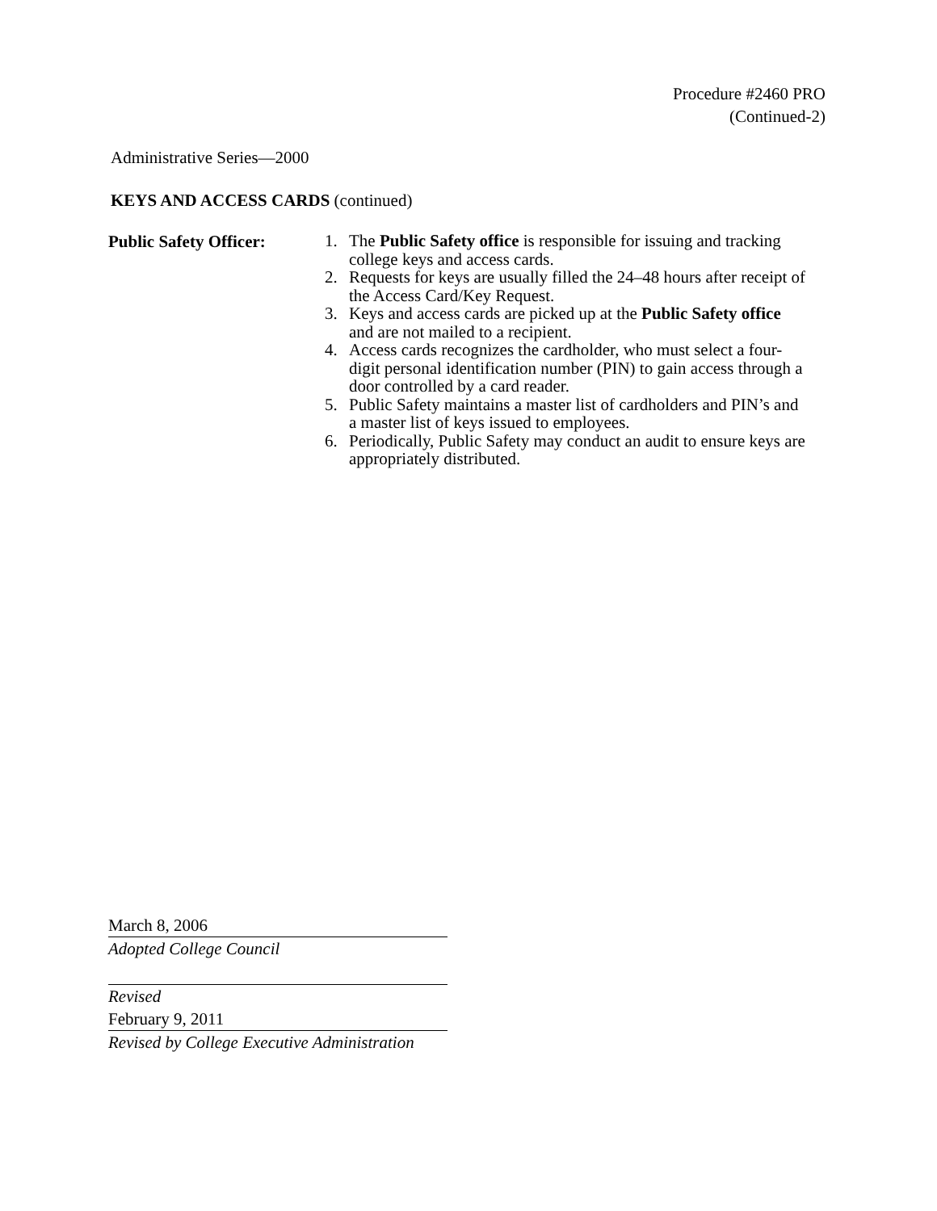Procedure #2460 PRO
(Continued-2)
Administrative Series—2000
KEYS AND ACCESS CARDS (continued)
Public Safety Officer:
1. The Public Safety office is responsible for issuing and tracking college keys and access cards.
2. Requests for keys are usually filled the 24–48 hours after receipt of the Access Card/Key Request.
3. Keys and access cards are picked up at the Public Safety office and are not mailed to a recipient.
4. Access cards recognizes the cardholder, who must select a four-digit personal identification number (PIN) to gain access through a door controlled by a card reader.
5. Public Safety maintains a master list of cardholders and PIN’s and a master list of keys issued to employees.
6. Periodically, Public Safety may conduct an audit to ensure keys are appropriately distributed.
March 8, 2006
Adopted College Council
Revised
February 9, 2011
Revised by College Executive Administration